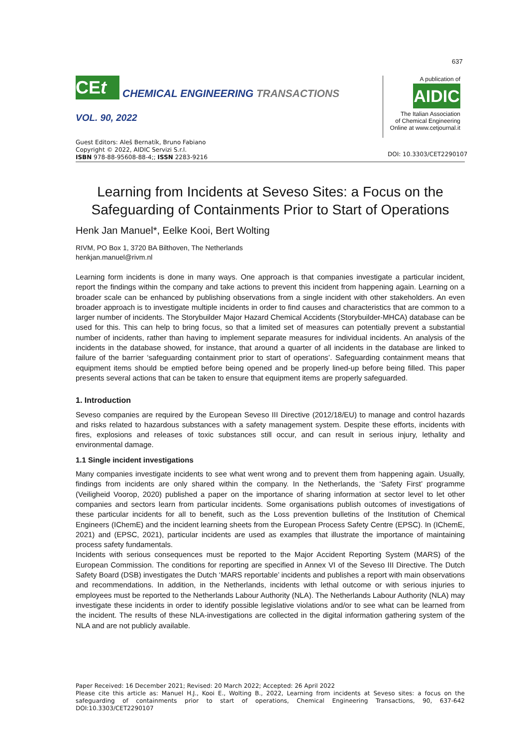637
CEt
CHEMICAL ENGINEERING TRANSACTIONS
VOL. 90, 2022
A publication of
AIDIC
The Italian Association
of Chemical Engineering
Online at www.cetjournal.it
Guest Editors: Aleš Bernatík, Bruno Fabiano
Copyright © 2022, AIDIC Servizi S.r.l.
ISBN 978-88-95608-88-4;; ISSN 2283-9216
DOI: 10.3303/CET2290107
Learning from Incidents at Seveso Sites: a Focus on the Safeguarding of Containments Prior to Start of Operations
Henk Jan Manuel*, Eelke Kooi, Bert Wolting
RIVM, PO Box 1, 3720 BA Bilthoven, The Netherlands
henkjan.manuel@rivm.nl
Learning form incidents is done in many ways. One approach is that companies investigate a particular incident, report the findings within the company and take actions to prevent this incident from happening again. Learning on a broader scale can be enhanced by publishing observations from a single incident with other stakeholders. An even broader approach is to investigate multiple incidents in order to find causes and characteristics that are common to a larger number of incidents. The Storybuilder Major Hazard Chemical Accidents (Storybuilder-MHCA) database can be used for this. This can help to bring focus, so that a limited set of measures can potentially prevent a substantial number of incidents, rather than having to implement separate measures for individual incidents. An analysis of the incidents in the database showed, for instance, that around a quarter of all incidents in the database are linked to failure of the barrier ‘safeguarding containment prior to start of operations’. Safeguarding containment means that equipment items should be emptied before being opened and be properly lined-up before being filled. This paper presents several actions that can be taken to ensure that equipment items are properly safeguarded.
1. Introduction
Seveso companies are required by the European Seveso III Directive (2012/18/EU) to manage and control hazards and risks related to hazardous substances with a safety management system. Despite these efforts, incidents with fires, explosions and releases of toxic substances still occur, and can result in serious injury, lethality and environmental damage.
1.1 Single incident investigations
Many companies investigate incidents to see what went wrong and to prevent them from happening again. Usually, findings from incidents are only shared within the company. In the Netherlands, the ‘Safety First’ programme (Veiligheid Voorop, 2020) published a paper on the importance of sharing information at sector level to let other companies and sectors learn from particular incidents. Some organisations publish outcomes of investigations of these particular incidents for all to benefit, such as the Loss prevention bulletins of the Institution of Chemical Engineers (IChemE) and the incident learning sheets from the European Process Safety Centre (EPSC). In (IChemE, 2021) and (EPSC, 2021), particular incidents are used as examples that illustrate the importance of maintaining process safety fundamentals.
Incidents with serious consequences must be reported to the Major Accident Reporting System (MARS) of the European Commission. The conditions for reporting are specified in Annex VI of the Seveso III Directive. The Dutch Safety Board (DSB) investigates the Dutch ‘MARS reportable’ incidents and publishes a report with main observations and recommendations. In addition, in the Netherlands, incidents with lethal outcome or with serious injuries to employees must be reported to the Netherlands Labour Authority (NLA). The Netherlands Labour Authority (NLA) may investigate these incidents in order to identify possible legislative violations and/or to see what can be learned from the incident. The results of these NLA-investigations are collected in the digital information gathering system of the NLA and are not publicly available.
Paper Received: 16 December 2021; Revised: 20 March 2022; Accepted: 26 April 2022
Please cite this article as: Manuel H.J., Kooi E., Wolting B., 2022, Learning from incidents at Seveso sites: a focus on the safeguarding of containments prior to start of operations, Chemical Engineering Transactions, 90, 637-642 DOI:10.3303/CET2290107